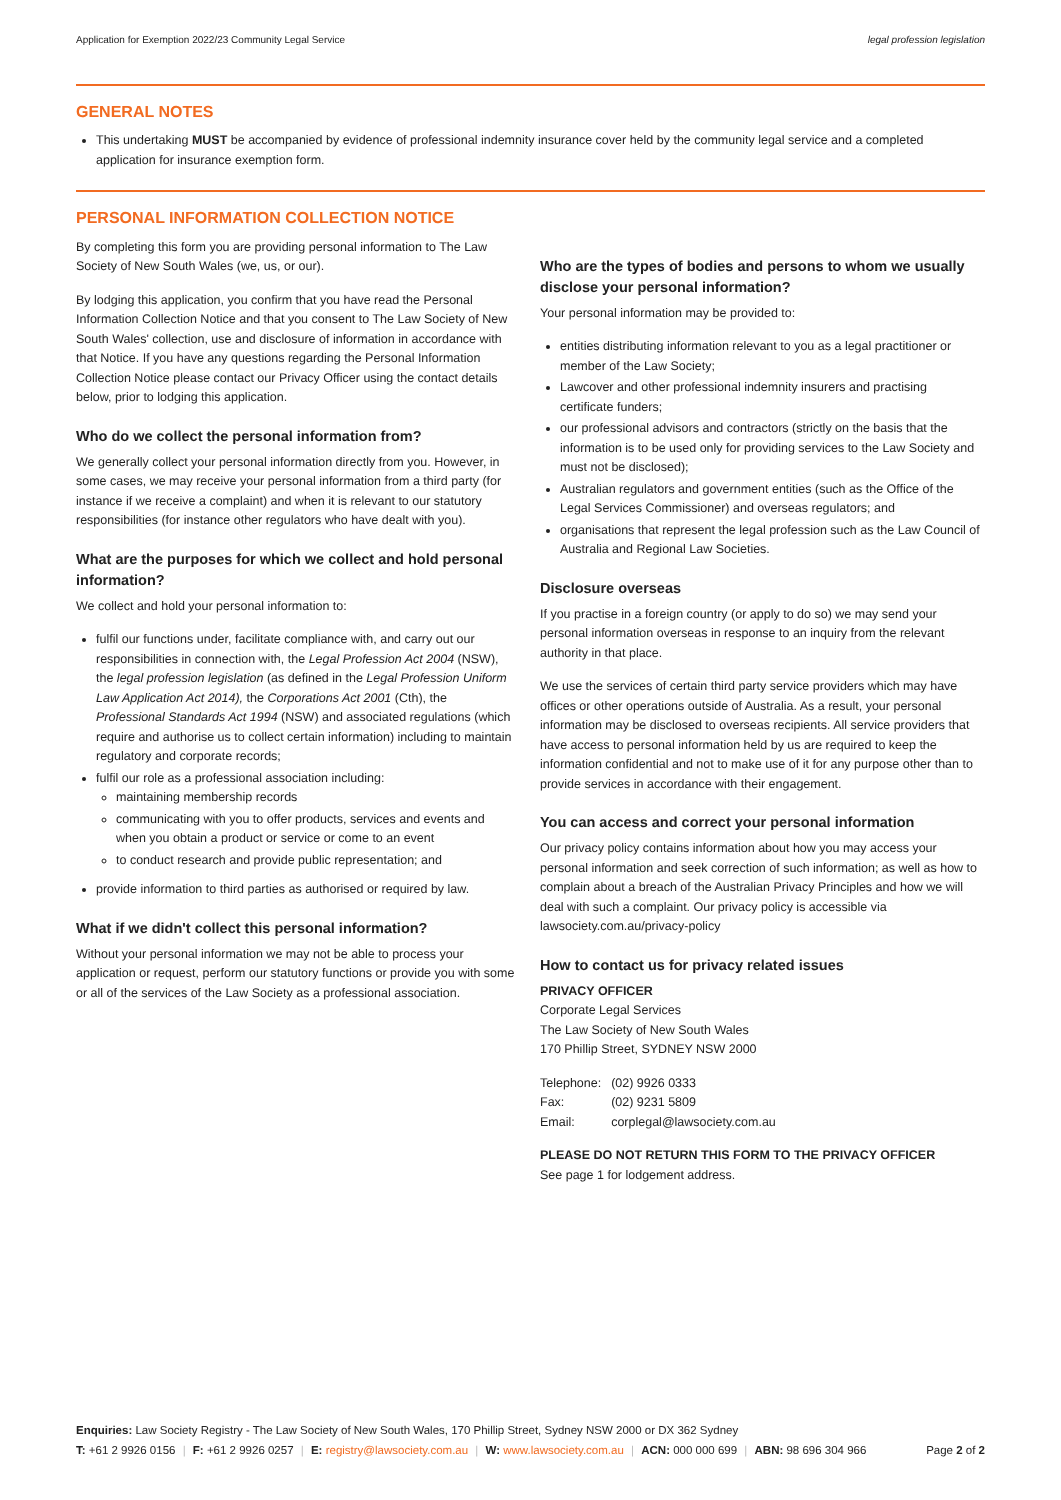Application for Exemption 2022/23 Community Legal Service legal profession legislation
GENERAL NOTES
This undertaking MUST be accompanied by evidence of professional indemnity insurance cover held by the community legal service and a completed application for insurance exemption form.
PERSONAL INFORMATION COLLECTION NOTICE
By completing this form you are providing personal information to The Law Society of New South Wales (we, us, or our).
By lodging this application, you confirm that you have read the Personal Information Collection Notice and that you consent to The Law Society of New South Wales' collection, use and disclosure of information in accordance with that Notice. If you have any questions regarding the Personal Information Collection Notice please contact our Privacy Officer using the contact details below, prior to lodging this application.
Who do we collect the personal information from?
We generally collect your personal information directly from you. However, in some cases, we may receive your personal information from a third party (for instance if we receive a complaint) and when it is relevant to our statutory responsibilities (for instance other regulators who have dealt with you).
What are the purposes for which we collect and hold personal information?
We collect and hold your personal information to:
fulfil our functions under, facilitate compliance with, and carry out our responsibilities in connection with, the Legal Profession Act 2004 (NSW), the legal profession legislation (as defined in the Legal Profession Uniform Law Application Act 2014), the Corporations Act 2001 (Cth), the Professional Standards Act 1994 (NSW) and associated regulations (which require and authorise us to collect certain information) including to maintain regulatory and corporate records;
fulfil our role as a professional association including:
maintaining membership records
communicating with you to offer products, services and events and when you obtain a product or service or come to an event
to conduct research and provide public representation; and
provide information to third parties as authorised or required by law.
What if we didn't collect this personal information?
Without your personal information we may not be able to process your application or request, perform our statutory functions or provide you with some or all of the services of the Law Society as a professional association.
Who are the types of bodies and persons to whom we usually disclose your personal information?
Your personal information may be provided to:
entities distributing information relevant to you as a legal practitioner or member of the Law Society;
Lawcover and other professional indemnity insurers and practising certificate funders;
our professional advisors and contractors (strictly on the basis that the information is to be used only for providing services to the Law Society and must not be disclosed);
Australian regulators and government entities (such as the Office of the Legal Services Commissioner) and overseas regulators; and
organisations that represent the legal profession such as the Law Council of Australia and Regional Law Societies.
Disclosure overseas
If you practise in a foreign country (or apply to do so) we may send your personal information overseas in response to an inquiry from the relevant authority in that place.
We use the services of certain third party service providers which may have offices or other operations outside of Australia. As a result, your personal information may be disclosed to overseas recipients. All service providers that have access to personal information held by us are required to keep the information confidential and not to make use of it for any purpose other than to provide services in accordance with their engagement.
You can access and correct your personal information
Our privacy policy contains information about how you may access your personal information and seek correction of such information; as well as how to complain about a breach of the Australian Privacy Principles and how we will deal with such a complaint. Our privacy policy is accessible via lawsociety.com.au/privacy-policy
How to contact us for privacy related issues
PRIVACY OFFICER
Corporate Legal Services
The Law Society of New South Wales
170 Phillip Street, SYDNEY NSW 2000
| Telephone: | (02) 9926 0333 |
| Fax: | (02) 9231 5809 |
| Email: | corplegal@lawsociety.com.au |
PLEASE DO NOT RETURN THIS FORM TO THE PRIVACY OFFICER
See page 1 for lodgement address.
Enquiries: Law Society Registry - The Law Society of New South Wales, 170 Phillip Street, Sydney NSW 2000 or DX 362 Sydney
T: +61 2 9926 0156 | F: +61 2 9926 0257 | E: registry@lawsociety.com.au | W: www.lawsociety.com.au | ACN: 000 000 699 | ABN: 98 696 304 966 Page 2 of 2